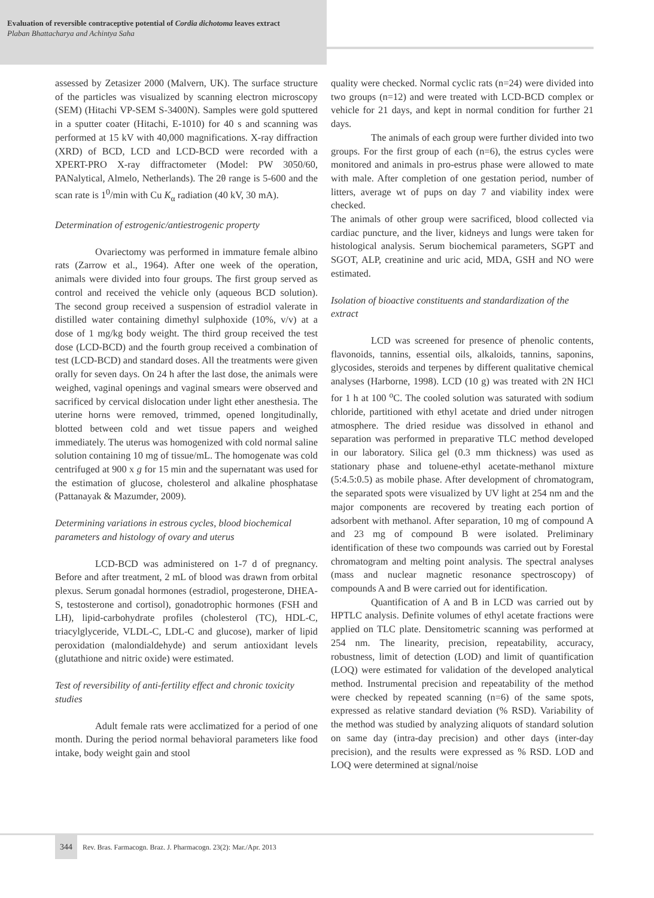Evaluation of reversible contraceptive potential of Cordia dichotoma leaves extract
Plaban Bhattacharya and Achintya Saha
assessed by Zetasizer 2000 (Malvern, UK). The surface structure of the particles was visualized by scanning electron microscopy (SEM) (Hitachi VP-SEM S-3400N). Samples were gold sputtered in a sputter coater (Hitachi, E-1010) for 40 s and scanning was performed at 15 kV with 40,000 magnifications. X-ray diffraction (XRD) of BCD, LCD and LCD-BCD were recorded with a XPERT-PRO X-ray diffractometer (Model: PW 3050/60, PANalytical, Almelo, Netherlands). The 2θ range is 5-600 and the scan rate is 1<sup>0</sup>/min with Cu K<sub>α</sub> radiation (40 kV, 30 mA).
Determination of estrogenic/antiestrogenic property
Ovariectomy was performed in immature female albino rats (Zarrow et al., 1964). After one week of the operation, animals were divided into four groups. The first group served as control and received the vehicle only (aqueous BCD solution). The second group received a suspension of estradiol valerate in distilled water containing dimethyl sulphoxide (10%, v/v) at a dose of 1 mg/kg body weight. The third group received the test dose (LCD-BCD) and the fourth group received a combination of test (LCD-BCD) and standard doses. All the treatments were given orally for seven days. On 24 h after the last dose, the animals were weighed, vaginal openings and vaginal smears were observed and sacrificed by cervical dislocation under light ether anesthesia. The uterine horns were removed, trimmed, opened longitudinally, blotted between cold and wet tissue papers and weighed immediately. The uterus was homogenized with cold normal saline solution containing 10 mg of tissue/mL. The homogenate was cold centrifuged at 900 x g for 15 min and the supernatant was used for the estimation of glucose, cholesterol and alkaline phosphatase (Pattanayak & Mazumder, 2009).
Determining variations in estrous cycles, blood biochemical parameters and histology of ovary and uterus
LCD-BCD was administered on 1-7 d of pregnancy. Before and after treatment, 2 mL of blood was drawn from orbital plexus. Serum gonadal hormones (estradiol, progesterone, DHEA-S, testosterone and cortisol), gonadotrophic hormones (FSH and LH), lipid-carbohydrate profiles (cholesterol (TC), HDL-C, triacylglyceride, VLDL-C, LDL-C and glucose), marker of lipid peroxidation (malondialdehyde) and serum antioxidant levels (glutathione and nitric oxide) were estimated.
Test of reversibility of anti-fertility effect and chronic toxicity studies
Adult female rats were acclimatized for a period of one month. During the period normal behavioral parameters like food intake, body weight gain and stool
quality were checked. Normal cyclic rats (n=24) were divided into two groups (n=12) and were treated with LCD-BCD complex or vehicle for 21 days, and kept in normal condition for further 21 days.
The animals of each group were further divided into two groups. For the first group of each (n=6), the estrus cycles were monitored and animals in pro-estrus phase were allowed to mate with male. After completion of one gestation period, number of litters, average wt of pups on day 7 and viability index were checked.
The animals of other group were sacrificed, blood collected via cardiac puncture, and the liver, kidneys and lungs were taken for histological analysis. Serum biochemical parameters, SGPT and SGOT, ALP, creatinine and uric acid, MDA, GSH and NO were estimated.
Isolation of bioactive constituents and standardization of the extract
LCD was screened for presence of phenolic contents, flavonoids, tannins, essential oils, alkaloids, tannins, saponins, glycosides, steroids and terpenes by different qualitative chemical analyses (Harborne, 1998). LCD (10 g) was treated with 2N HCl for 1 h at 100 <sup>o</sup>C. The cooled solution was saturated with sodium chloride, partitioned with ethyl acetate and dried under nitrogen atmosphere. The dried residue was dissolved in ethanol and separation was performed in preparative TLC method developed in our laboratory. Silica gel (0.3 mm thickness) was used as stationary phase and toluene-ethyl acetate-methanol mixture (5:4.5:0.5) as mobile phase. After development of chromatogram, the separated spots were visualized by UV light at 254 nm and the major components are recovered by treating each portion of adsorbent with methanol. After separation, 10 mg of compound A and 23 mg of compound B were isolated. Preliminary identification of these two compounds was carried out by Forestal chromatogram and melting point analysis. The spectral analyses (mass and nuclear magnetic resonance spectroscopy) of compounds A and B were carried out for identification.
Quantification of A and B in LCD was carried out by HPTLC analysis. Definite volumes of ethyl acetate fractions were applied on TLC plate. Densitometric scanning was performed at 254 nm. The linearity, precision, repeatability, accuracy, robustness, limit of detection (LOD) and limit of quantification (LOQ) were estimated for validation of the developed analytical method. Instrumental precision and repeatability of the method were checked by repeated scanning (n=6) of the same spots, expressed as relative standard deviation (% RSD). Variability of the method was studied by analyzing aliquots of standard solution on same day (intra-day precision) and other days (inter-day precision), and the results were expressed as % RSD. LOD and LOQ were determined at signal/noise
344 Rev. Bras. Farmacogn. Braz. J. Pharmacogn. 23(2): Mar./Apr. 2013